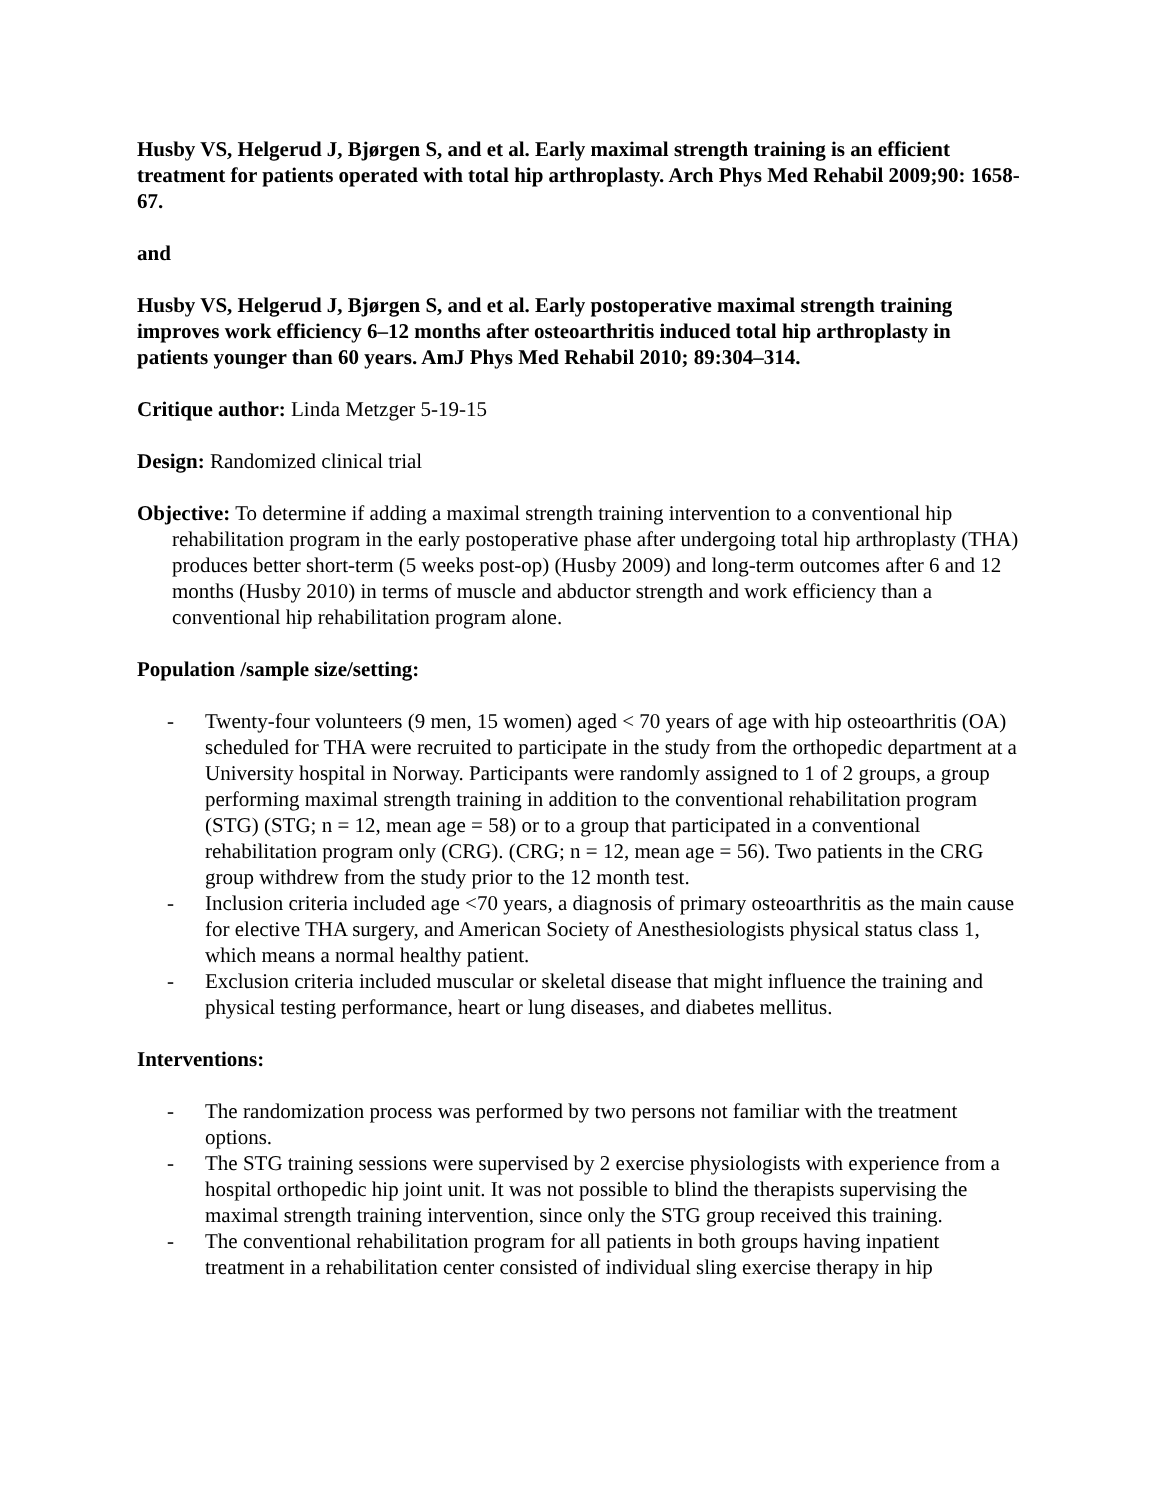Husby VS, Helgerud J, Bjørgen S, and et al. Early maximal strength training is an efficient treatment for patients operated with total hip arthroplasty. Arch Phys Med Rehabil 2009;90: 1658-67.
and
Husby VS, Helgerud J, Bjørgen S, and et al. Early postoperative maximal strength training improves work efficiency 6–12 months after osteoarthritis induced total hip arthroplasty in patients younger than 60 years. AmJ Phys Med Rehabil 2010; 89:304–314.
Critique author: Linda Metzger 5-19-15
Design: Randomized clinical trial
Objective: To determine if adding a maximal strength training intervention to a conventional hip rehabilitation program in the early postoperative phase after undergoing total hip arthroplasty (THA) produces better short-term (5 weeks post-op) (Husby 2009) and long-term outcomes after 6 and 12 months (Husby 2010) in terms of muscle and abductor strength and work efficiency than a conventional hip rehabilitation program alone.
Population /sample size/setting:
- Twenty-four volunteers (9 men, 15 women) aged < 70 years of age with hip osteoarthritis (OA) scheduled for THA were recruited to participate in the study from the orthopedic department at a University hospital in Norway. Participants were randomly assigned to 1 of 2 groups, a group performing maximal strength training in addition to the conventional rehabilitation program (STG) (STG; n = 12, mean age = 58) or to a group that participated in a conventional rehabilitation program only (CRG). (CRG; n = 12, mean age = 56). Two patients in the CRG group withdrew from the study prior to the 12 month test.
- Inclusion criteria included age <70 years, a diagnosis of primary osteoarthritis as the main cause for elective THA surgery, and American Society of Anesthesiologists physical status class 1, which means a normal healthy patient.
- Exclusion criteria included muscular or skeletal disease that might influence the training and physical testing performance, heart or lung diseases, and diabetes mellitus.
Interventions:
- The randomization process was performed by two persons not familiar with the treatment options.
- The STG training sessions were supervised by 2 exercise physiologists with experience from a hospital orthopedic hip joint unit. It was not possible to blind the therapists supervising the maximal strength training intervention, since only the STG group received this training.
- The conventional rehabilitation program for all patients in both groups having inpatient treatment in a rehabilitation center consisted of individual sling exercise therapy in hip